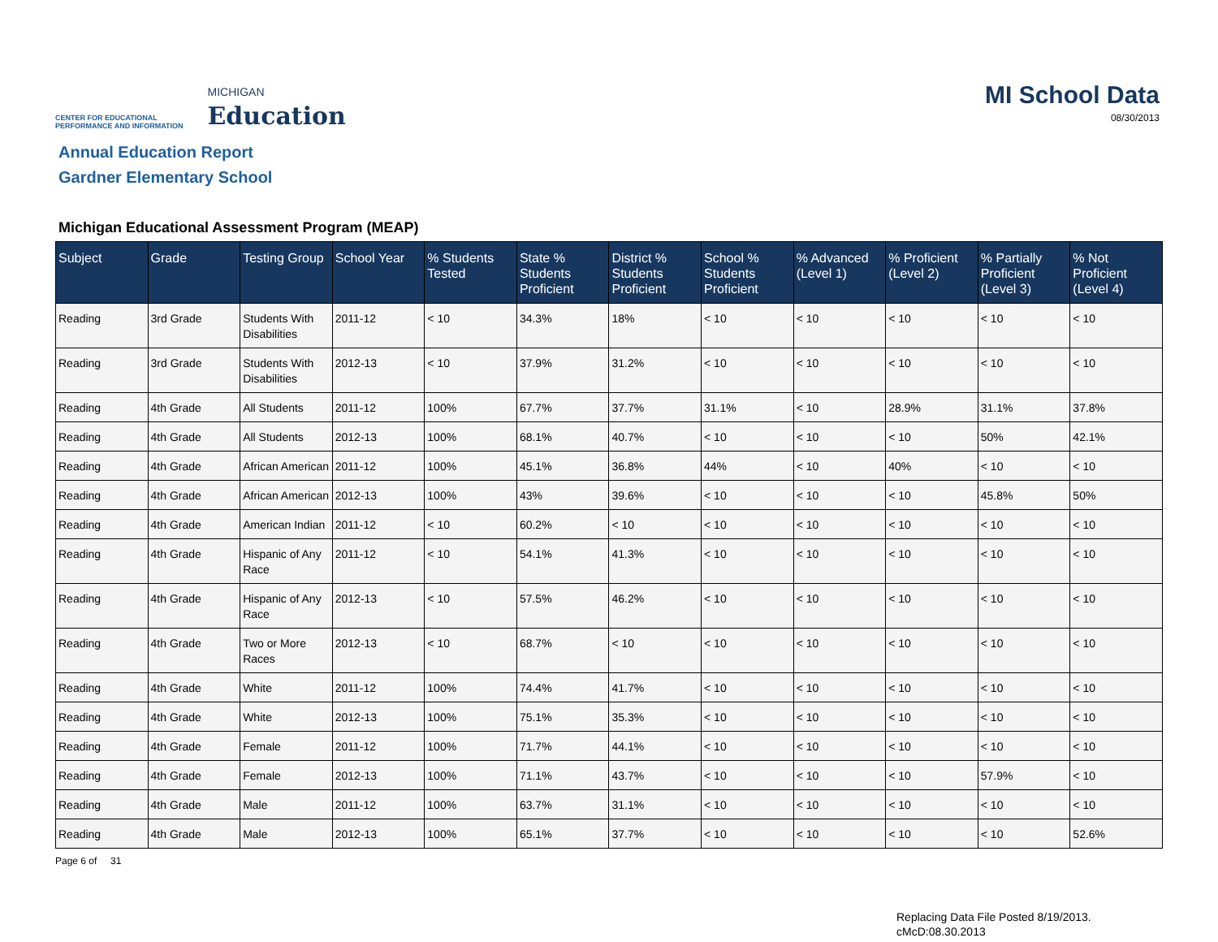CENTER FOR EDUCATIONAL
PERFORMANCE AND INFORMATION
MICHIGAN
Education
MI School Data
08/30/2013
Annual Education Report
Gardner Elementary School
Michigan Educational Assessment Program (MEAP)
| Subject | Grade | Testing Group | School Year | % Students Tested | State % Students Proficient | District % Students Proficient | School % Students Proficient | % Advanced (Level 1) | % Proficient (Level 2) | % Partially Proficient (Level 3) | % Not Proficient (Level 4) |
| --- | --- | --- | --- | --- | --- | --- | --- | --- | --- | --- | --- |
| Reading | 3rd Grade | Students With Disabilities | 2011-12 | < 10 | 34.3% | 18% | < 10 | < 10 | < 10 | < 10 | < 10 |
| Reading | 3rd Grade | Students With Disabilities | 2012-13 | < 10 | 37.9% | 31.2% | < 10 | < 10 | < 10 | < 10 | < 10 |
| Reading | 4th Grade | All Students | 2011-12 | 100% | 67.7% | 37.7% | 31.1% | < 10 | 28.9% | 31.1% | 37.8% |
| Reading | 4th Grade | All Students | 2012-13 | 100% | 68.1% | 40.7% | < 10 | < 10 | < 10 | 50% | 42.1% |
| Reading | 4th Grade | African American | 2011-12 | 100% | 45.1% | 36.8% | 44% | < 10 | 40% | < 10 | < 10 |
| Reading | 4th Grade | African American | 2012-13 | 100% | 43% | 39.6% | < 10 | < 10 | < 10 | 45.8% | 50% |
| Reading | 4th Grade | American Indian | 2011-12 | < 10 | 60.2% | < 10 | < 10 | < 10 | < 10 | < 10 | < 10 |
| Reading | 4th Grade | Hispanic of Any Race | 2011-12 | < 10 | 54.1% | 41.3% | < 10 | < 10 | < 10 | < 10 | < 10 |
| Reading | 4th Grade | Hispanic of Any Race | 2012-13 | < 10 | 57.5% | 46.2% | < 10 | < 10 | < 10 | < 10 | < 10 |
| Reading | 4th Grade | Two or More Races | 2012-13 | < 10 | 68.7% | < 10 | < 10 | < 10 | < 10 | < 10 | < 10 |
| Reading | 4th Grade | White | 2011-12 | 100% | 74.4% | 41.7% | < 10 | < 10 | < 10 | < 10 | < 10 |
| Reading | 4th Grade | White | 2012-13 | 100% | 75.1% | 35.3% | < 10 | < 10 | < 10 | < 10 | < 10 |
| Reading | 4th Grade | Female | 2011-12 | 100% | 71.7% | 44.1% | < 10 | < 10 | < 10 | < 10 | < 10 |
| Reading | 4th Grade | Female | 2012-13 | 100% | 71.1% | 43.7% | < 10 | < 10 | < 10 | 57.9% | < 10 |
| Reading | 4th Grade | Male | 2011-12 | 100% | 63.7% | 31.1% | < 10 | < 10 | < 10 | < 10 | < 10 |
| Reading | 4th Grade | Male | 2012-13 | 100% | 65.1% | 37.7% | < 10 | < 10 | < 10 | < 10 | 52.6% |
Page 6 of 31
Replacing Data File Posted 8/19/2013.
cMcD:08.30.2013